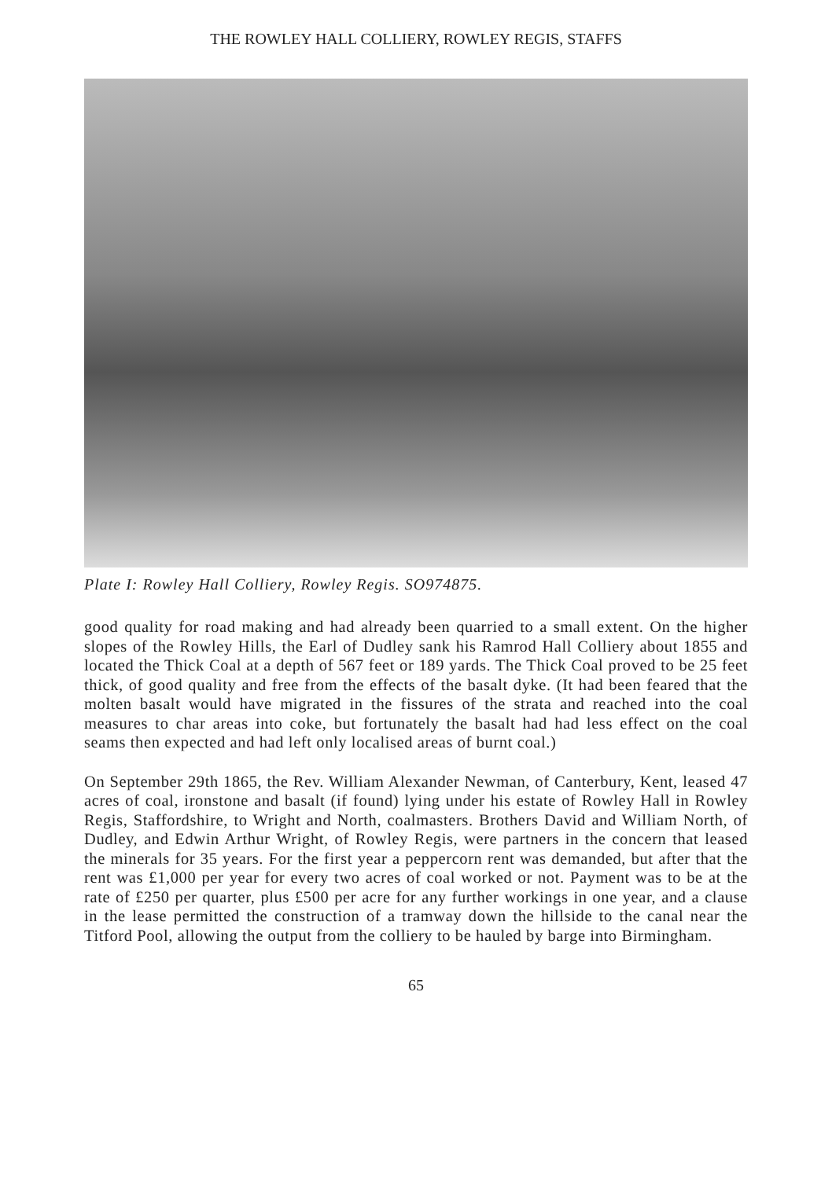THE ROWLEY HALL COLLIERY, ROWLEY REGIS, STAFFS
Plate I: Rowley Hall Colliery, Rowley Regis. SO974875.
good quality for road making and had already been quarried to a small extent. On the higher slopes of the Rowley Hills, the Earl of Dudley sank his Ramrod Hall Colliery about 1855 and located the Thick Coal at a depth of 567 feet or 189 yards. The Thick Coal proved to be 25 feet thick, of good quality and free from the effects of the basalt dyke. (It had been feared that the molten basalt would have migrated in the fissures of the strata and reached into the coal measures to char areas into coke, but fortunately the basalt had had less effect on the coal seams then expected and had left only localised areas of burnt coal.)
On September 29th 1865, the Rev. William Alexander Newman, of Canterbury, Kent, leased 47 acres of coal, ironstone and basalt (if found) lying under his estate of Rowley Hall in Rowley Regis, Staffordshire, to Wright and North, coalmasters. Brothers David and William North, of Dudley, and Edwin Arthur Wright, of Rowley Regis, were partners in the concern that leased the minerals for 35 years. For the first year a peppercorn rent was demanded, but after that the rent was £1,000 per year for every two acres of coal worked or not. Payment was to be at the rate of £250 per quarter, plus £500 per acre for any further workings in one year, and a clause in the lease permitted the construction of a tramway down the hillside to the canal near the Titford Pool, allowing the output from the colliery to be hauled by barge into Birmingham.
65